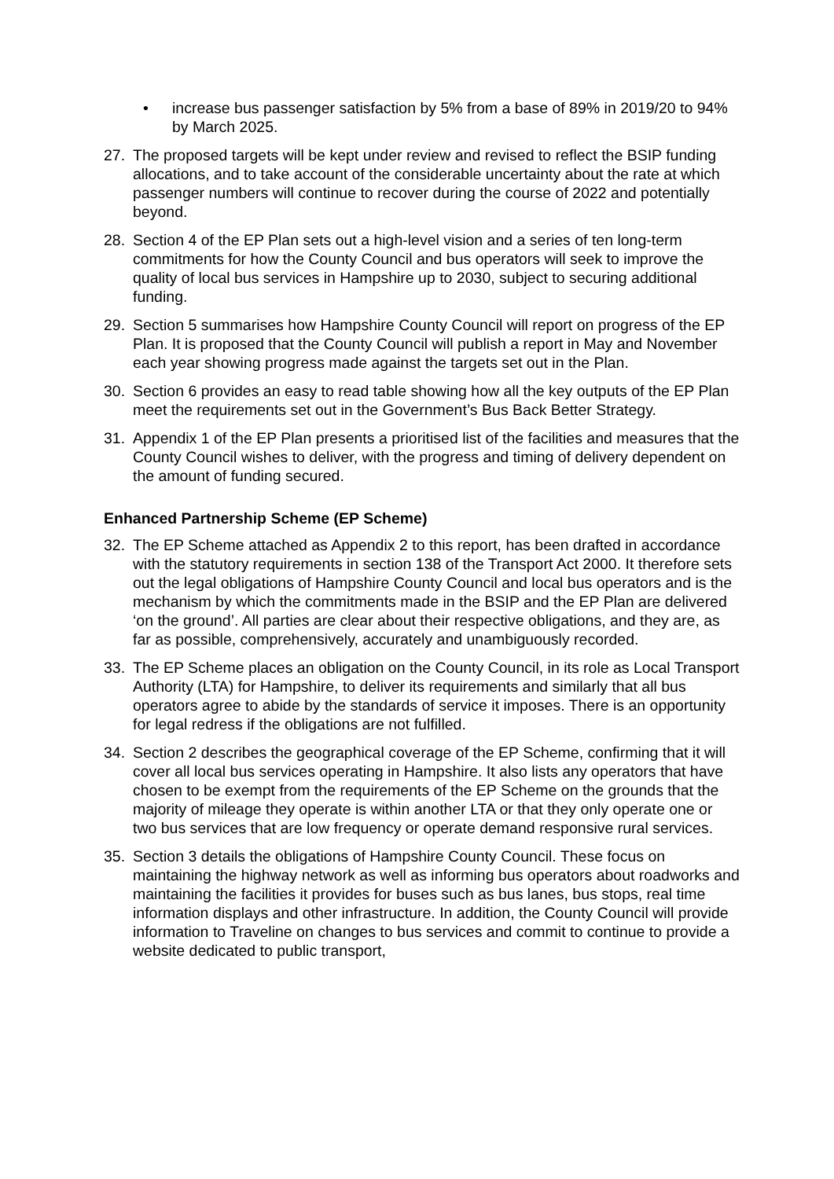• increase bus passenger satisfaction by 5% from a base of 89% in 2019/20 to 94% by March 2025.
27. The proposed targets will be kept under review and revised to reflect the BSIP funding allocations, and to take account of the considerable uncertainty about the rate at which passenger numbers will continue to recover during the course of 2022 and potentially beyond.
28. Section 4 of the EP Plan sets out a high-level vision and a series of ten long-term commitments for how the County Council and bus operators will seek to improve the quality of local bus services in Hampshire up to 2030, subject to securing additional funding.
29. Section 5 summarises how Hampshire County Council will report on progress of the EP Plan. It is proposed that the County Council will publish a report in May and November each year showing progress made against the targets set out in the Plan.
30. Section 6 provides an easy to read table showing how all the key outputs of the EP Plan meet the requirements set out in the Government’s Bus Back Better Strategy.
31. Appendix 1 of the EP Plan presents a prioritised list of the facilities and measures that the County Council wishes to deliver, with the progress and timing of delivery dependent on the amount of funding secured.
Enhanced Partnership Scheme (EP Scheme)
32. The EP Scheme attached as Appendix 2 to this report, has been drafted in accordance with the statutory requirements in section 138 of the Transport Act 2000. It therefore sets out the legal obligations of Hampshire County Council and local bus operators and is the mechanism by which the commitments made in the BSIP and the EP Plan are delivered ‘on the ground’. All parties are clear about their respective obligations, and they are, as far as possible, comprehensively, accurately and unambiguously recorded.
33. The EP Scheme places an obligation on the County Council, in its role as Local Transport Authority (LTA) for Hampshire, to deliver its requirements and similarly that all bus operators agree to abide by the standards of service it imposes. There is an opportunity for legal redress if the obligations are not fulfilled.
34. Section 2 describes the geographical coverage of the EP Scheme, confirming that it will cover all local bus services operating in Hampshire. It also lists any operators that have chosen to be exempt from the requirements of the EP Scheme on the grounds that the majority of mileage they operate is within another LTA or that they only operate one or two bus services that are low frequency or operate demand responsive rural services.
35. Section 3 details the obligations of Hampshire County Council. These focus on maintaining the highway network as well as informing bus operators about roadworks and maintaining the facilities it provides for buses such as bus lanes, bus stops, real time information displays and other infrastructure. In addition, the County Council will provide information to Traveline on changes to bus services and commit to continue to provide a website dedicated to public transport,